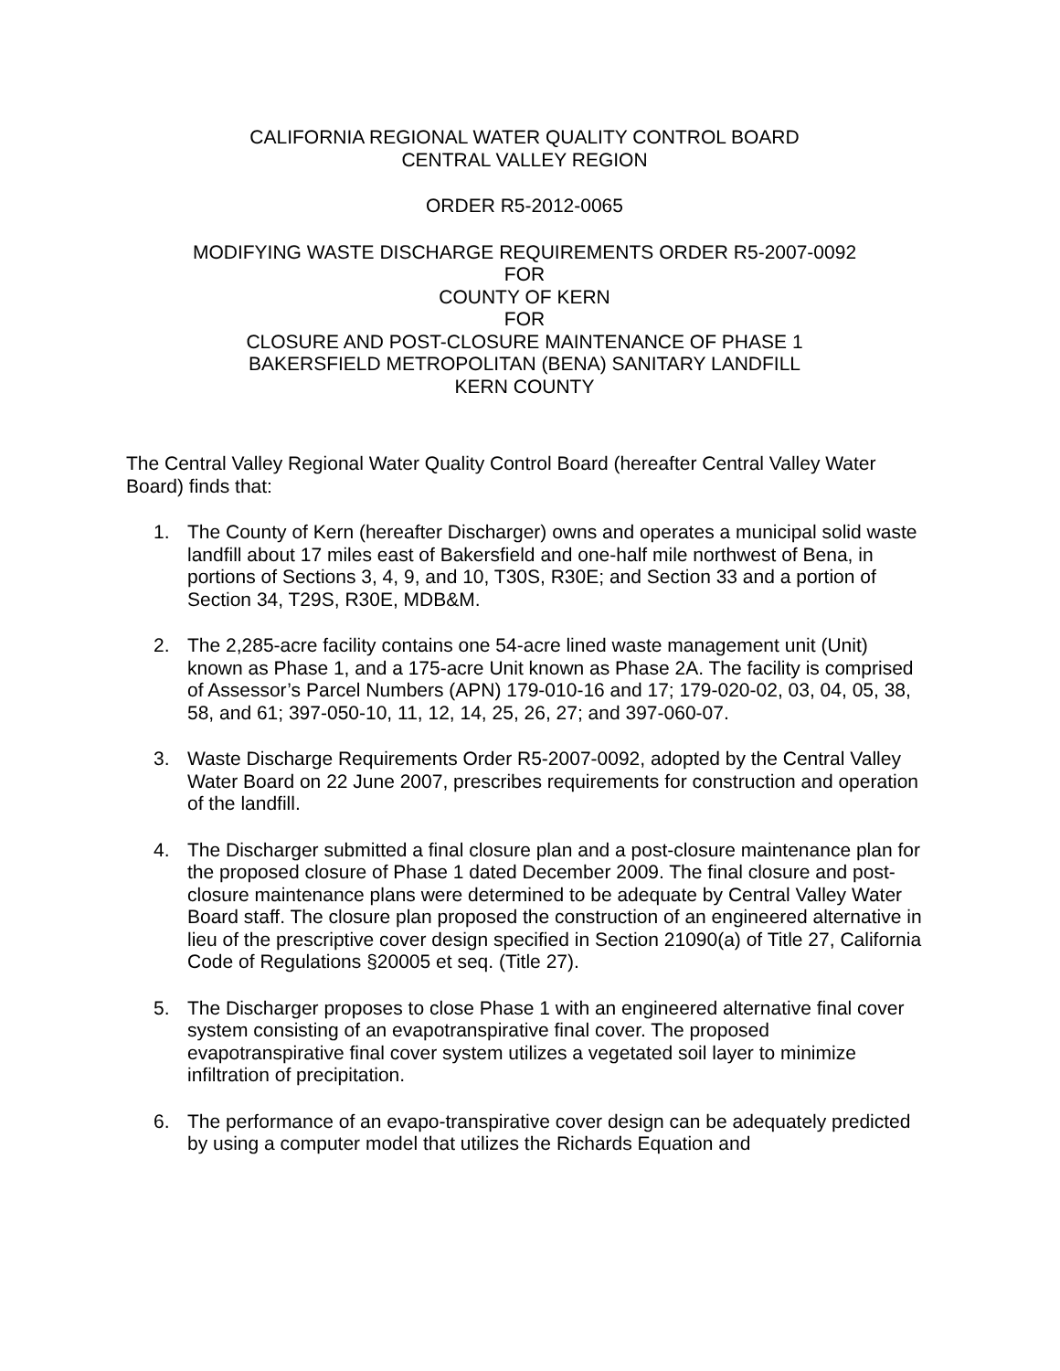CALIFORNIA REGIONAL WATER QUALITY CONTROL BOARD
CENTRAL VALLEY REGION
ORDER R5-2012-0065
MODIFYING WASTE DISCHARGE REQUIREMENTS ORDER R5-2007-0092
FOR
COUNTY OF KERN
FOR
CLOSURE AND POST-CLOSURE MAINTENANCE OF PHASE 1
BAKERSFIELD METROPOLITAN (BENA) SANITARY LANDFILL
KERN COUNTY
The Central Valley Regional Water Quality Control Board (hereafter Central Valley Water Board) finds that:
1. The County of Kern (hereafter Discharger) owns and operates a municipal solid waste landfill about 17 miles east of Bakersfield and one-half mile northwest of Bena, in portions of Sections 3, 4, 9, and 10, T30S, R30E; and Section 33 and a portion of Section 34, T29S, R30E, MDB&M.
2. The 2,285-acre facility contains one 54-acre lined waste management unit (Unit) known as Phase 1, and a 175-acre Unit known as Phase 2A. The facility is comprised of Assessor’s Parcel Numbers (APN) 179-010-16 and 17; 179-020-02, 03, 04, 05, 38, 58, and 61; 397-050-10, 11, 12, 14, 25, 26, 27; and 397-060-07.
3. Waste Discharge Requirements Order R5-2007-0092, adopted by the Central Valley Water Board on 22 June 2007, prescribes requirements for construction and operation of the landfill.
4. The Discharger submitted a final closure plan and a post-closure maintenance plan for the proposed closure of Phase 1 dated December 2009. The final closure and post-closure maintenance plans were determined to be adequate by Central Valley Water Board staff. The closure plan proposed the construction of an engineered alternative in lieu of the prescriptive cover design specified in Section 21090(a) of Title 27, California Code of Regulations §20005 et seq. (Title 27).
5. The Discharger proposes to close Phase 1 with an engineered alternative final cover system consisting of an evapotranspirative final cover. The proposed evapotranspirative final cover system utilizes a vegetated soil layer to minimize infiltration of precipitation.
6. The performance of an evapo-transpirative cover design can be adequately predicted by using a computer model that utilizes the Richards Equation and